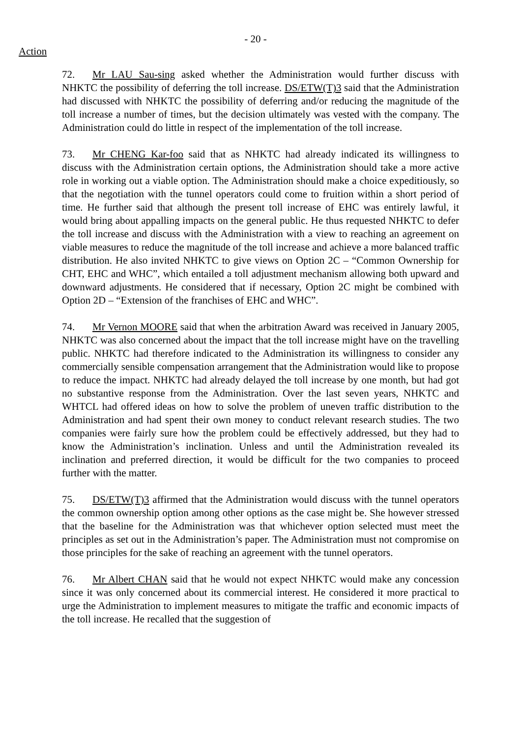- 20 -
Action
72. Mr LAU Sau-sing asked whether the Administration would further discuss with NHKTC the possibility of deferring the toll increase. DS/ETW(T)3 said that the Administration had discussed with NHKTC the possibility of deferring and/or reducing the magnitude of the toll increase a number of times, but the decision ultimately was vested with the company. The Administration could do little in respect of the implementation of the toll increase.
73. Mr CHENG Kar-foo said that as NHKTC had already indicated its willingness to discuss with the Administration certain options, the Administration should take a more active role in working out a viable option. The Administration should make a choice expeditiously, so that the negotiation with the tunnel operators could come to fruition within a short period of time. He further said that although the present toll increase of EHC was entirely lawful, it would bring about appalling impacts on the general public. He thus requested NHKTC to defer the toll increase and discuss with the Administration with a view to reaching an agreement on viable measures to reduce the magnitude of the toll increase and achieve a more balanced traffic distribution. He also invited NHKTC to give views on Option 2C – “Common Ownership for CHT, EHC and WHC”, which entailed a toll adjustment mechanism allowing both upward and downward adjustments. He considered that if necessary, Option 2C might be combined with Option 2D – “Extension of the franchises of EHC and WHC”.
74. Mr Vernon MOORE said that when the arbitration Award was received in January 2005, NHKTC was also concerned about the impact that the toll increase might have on the travelling public. NHKTC had therefore indicated to the Administration its willingness to consider any commercially sensible compensation arrangement that the Administration would like to propose to reduce the impact. NHKTC had already delayed the toll increase by one month, but had got no substantive response from the Administration. Over the last seven years, NHKTC and WHTCL had offered ideas on how to solve the problem of uneven traffic distribution to the Administration and had spent their own money to conduct relevant research studies. The two companies were fairly sure how the problem could be effectively addressed, but they had to know the Administration’s inclination. Unless and until the Administration revealed its inclination and preferred direction, it would be difficult for the two companies to proceed further with the matter.
75. DS/ETW(T)3 affirmed that the Administration would discuss with the tunnel operators the common ownership option among other options as the case might be. She however stressed that the baseline for the Administration was that whichever option selected must meet the principles as set out in the Administration’s paper. The Administration must not compromise on those principles for the sake of reaching an agreement with the tunnel operators.
76. Mr Albert CHAN said that he would not expect NHKTC would make any concession since it was only concerned about its commercial interest. He considered it more practical to urge the Administration to implement measures to mitigate the traffic and economic impacts of the toll increase. He recalled that the suggestion of